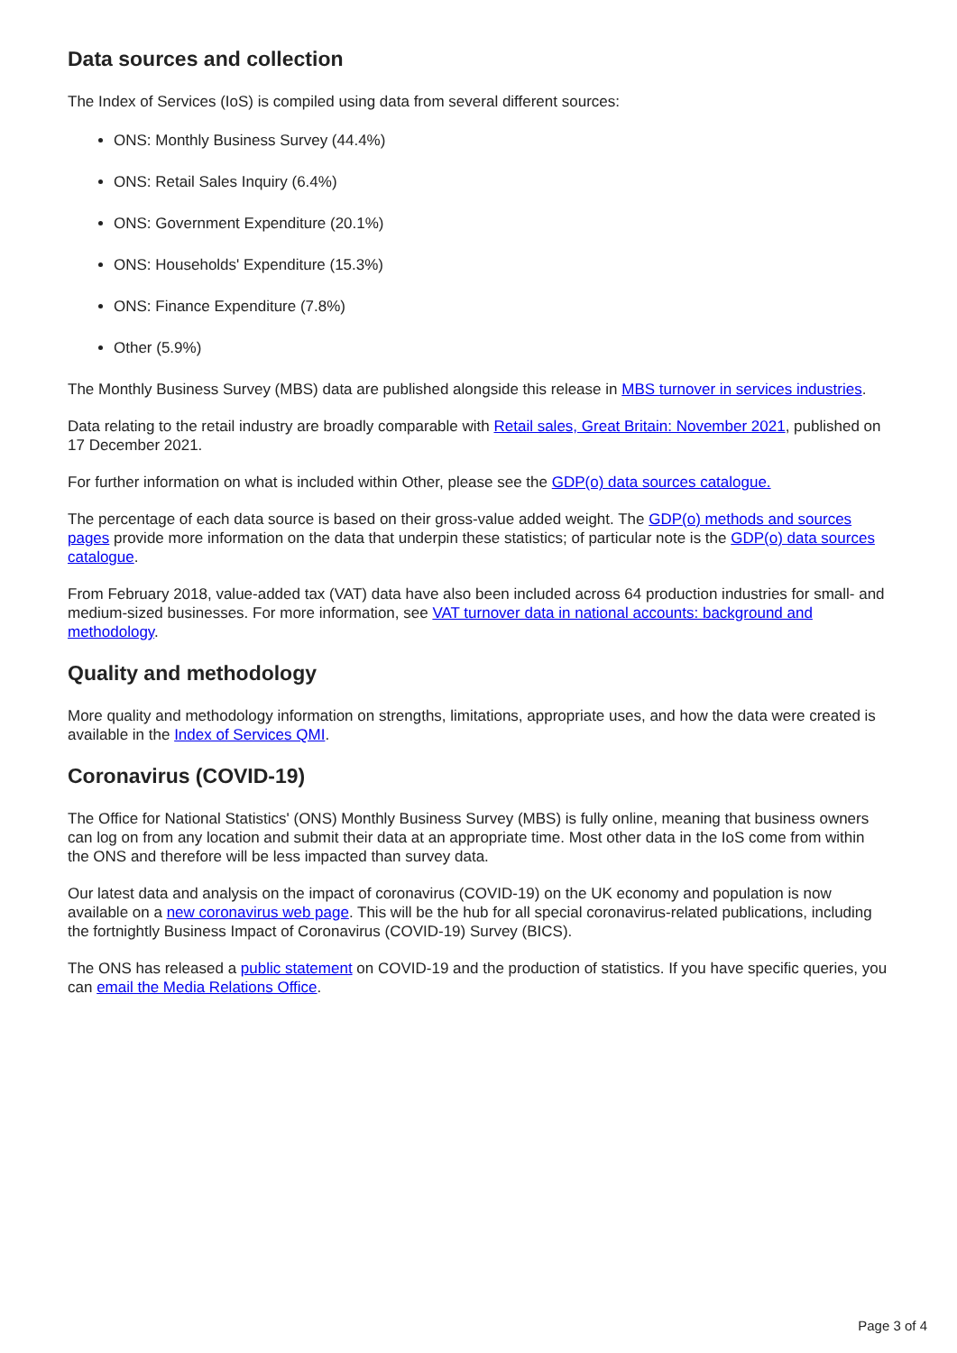Data sources and collection
The Index of Services (IoS) is compiled using data from several different sources:
ONS: Monthly Business Survey (44.4%)
ONS: Retail Sales Inquiry (6.4%)
ONS: Government Expenditure (20.1%)
ONS: Households' Expenditure (15.3%)
ONS: Finance Expenditure (7.8%)
Other (5.9%)
The Monthly Business Survey (MBS) data are published alongside this release in MBS turnover in services industries.
Data relating to the retail industry are broadly comparable with Retail sales, Great Britain: November 2021, published on 17 December 2021.
For further information on what is included within Other, please see the GDP(o) data sources catalogue.
The percentage of each data source is based on their gross-value added weight. The GDP(o) methods and sources pages provide more information on the data that underpin these statistics; of particular note is the GDP(o) data sources catalogue.
From February 2018, value-added tax (VAT) data have also been included across 64 production industries for small- and medium-sized businesses. For more information, see VAT turnover data in national accounts: background and methodology.
Quality and methodology
More quality and methodology information on strengths, limitations, appropriate uses, and how the data were created is available in the Index of Services QMI.
Coronavirus (COVID-19)
The Office for National Statistics' (ONS) Monthly Business Survey (MBS) is fully online, meaning that business owners can log on from any location and submit their data at an appropriate time. Most other data in the IoS come from within the ONS and therefore will be less impacted than survey data.
Our latest data and analysis on the impact of coronavirus (COVID-19) on the UK economy and population is now available on a new coronavirus web page. This will be the hub for all special coronavirus-related publications, including the fortnightly Business Impact of Coronavirus (COVID-19) Survey (BICS).
The ONS has released a public statement on COVID-19 and the production of statistics. If you have specific queries, you can email the Media Relations Office.
Page 3 of 4